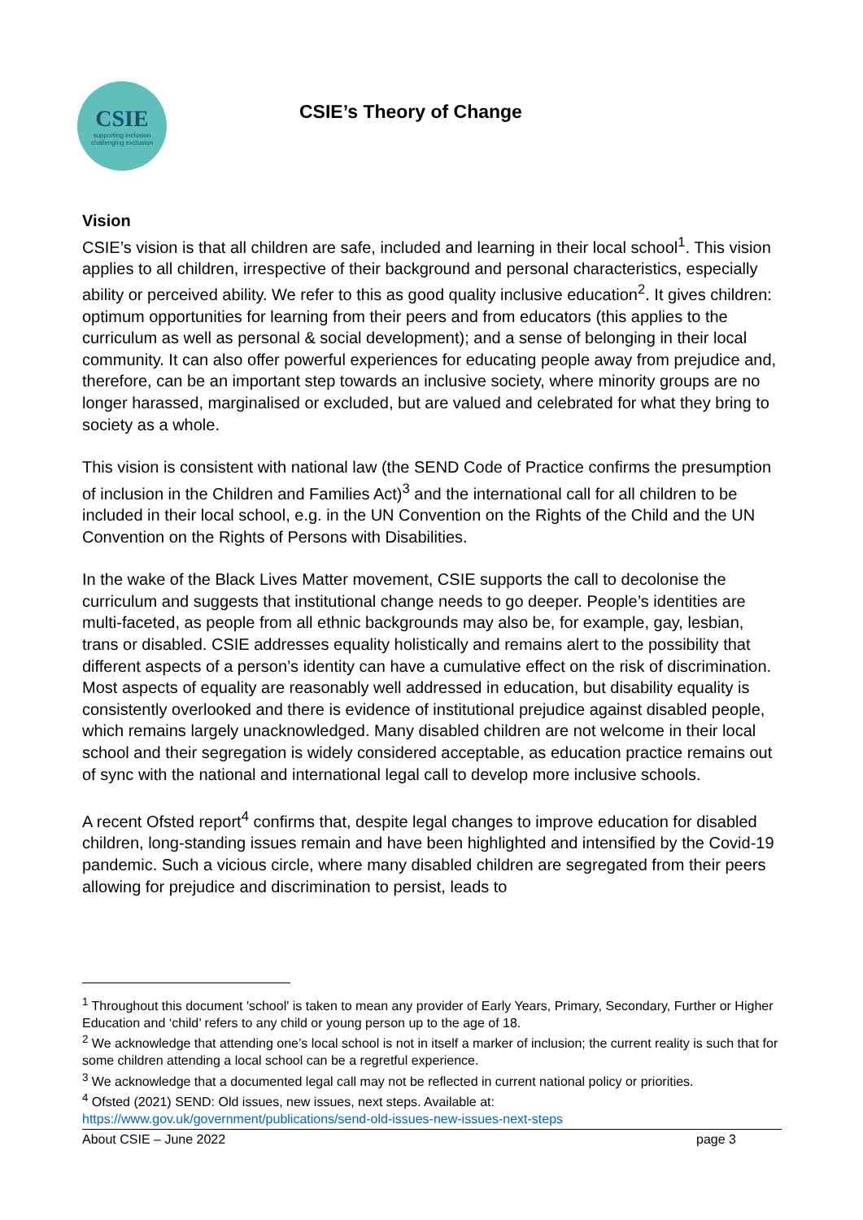CSIE
supporting inclusion
challenging exclusion
CSIE’s Theory of Change
Vision
CSIE’s vision is that all children are safe, included and learning in their local school<sup>1</sup>. This vision applies to all children, irrespective of their background and personal characteristics, especially ability or perceived ability. We refer to this as good quality inclusive education<sup>2</sup>. It gives children: optimum opportunities for learning from their peers and from educators (this applies to the curriculum as well as personal & social development); and a sense of belonging in their local community. It can also offer powerful experiences for educating people away from prejudice and, therefore, can be an important step towards an inclusive society, where minority groups are no longer harassed, marginalised or excluded, but are valued and celebrated for what they bring to society as a whole.
This vision is consistent with national law (the SEND Code of Practice confirms the presumption of inclusion in the Children and Families Act)<sup>3</sup> and the international call for all children to be included in their local school, e.g. in the UN Convention on the Rights of the Child and the UN Convention on the Rights of Persons with Disabilities.
In the wake of the Black Lives Matter movement, CSIE supports the call to decolonise the curriculum and suggests that institutional change needs to go deeper. People’s identities are multi-faceted, as people from all ethnic backgrounds may also be, for example, gay, lesbian, trans or disabled. CSIE addresses equality holistically and remains alert to the possibility that different aspects of a person’s identity can have a cumulative effect on the risk of discrimination. Most aspects of equality are reasonably well addressed in education, but disability equality is consistently overlooked and there is evidence of institutional prejudice against disabled people, which remains largely unacknowledged. Many disabled children are not welcome in their local school and their segregation is widely considered acceptable, as education practice remains out of sync with the national and international legal call to develop more inclusive schools.
A recent Ofsted report<sup>4</sup> confirms that, despite legal changes to improve education for disabled children, long-standing issues remain and have been highlighted and intensified by the Covid-19 pandemic. Such a vicious circle, where many disabled children are segregated from their peers allowing for prejudice and discrimination to persist, leads to
<sup>1</sup> Throughout this document 'school' is taken to mean any provider of Early Years, Primary, Secondary, Further or Higher Education and ‘child’ refers to any child or young person up to the age of 18.
<sup>2</sup> We acknowledge that attending one’s local school is not in itself a marker of inclusion; the current reality is such that for some children attending a local school can be a regretful experience.
<sup>3</sup> We acknowledge that a documented legal call may not be reflected in current national policy or priorities.
<sup>4</sup> Ofsted (2021) SEND: Old issues, new issues, next steps. Available at: https://www.gov.uk/government/publications/send-old-issues-new-issues-next-steps
About CSIE – June 2022 page 3